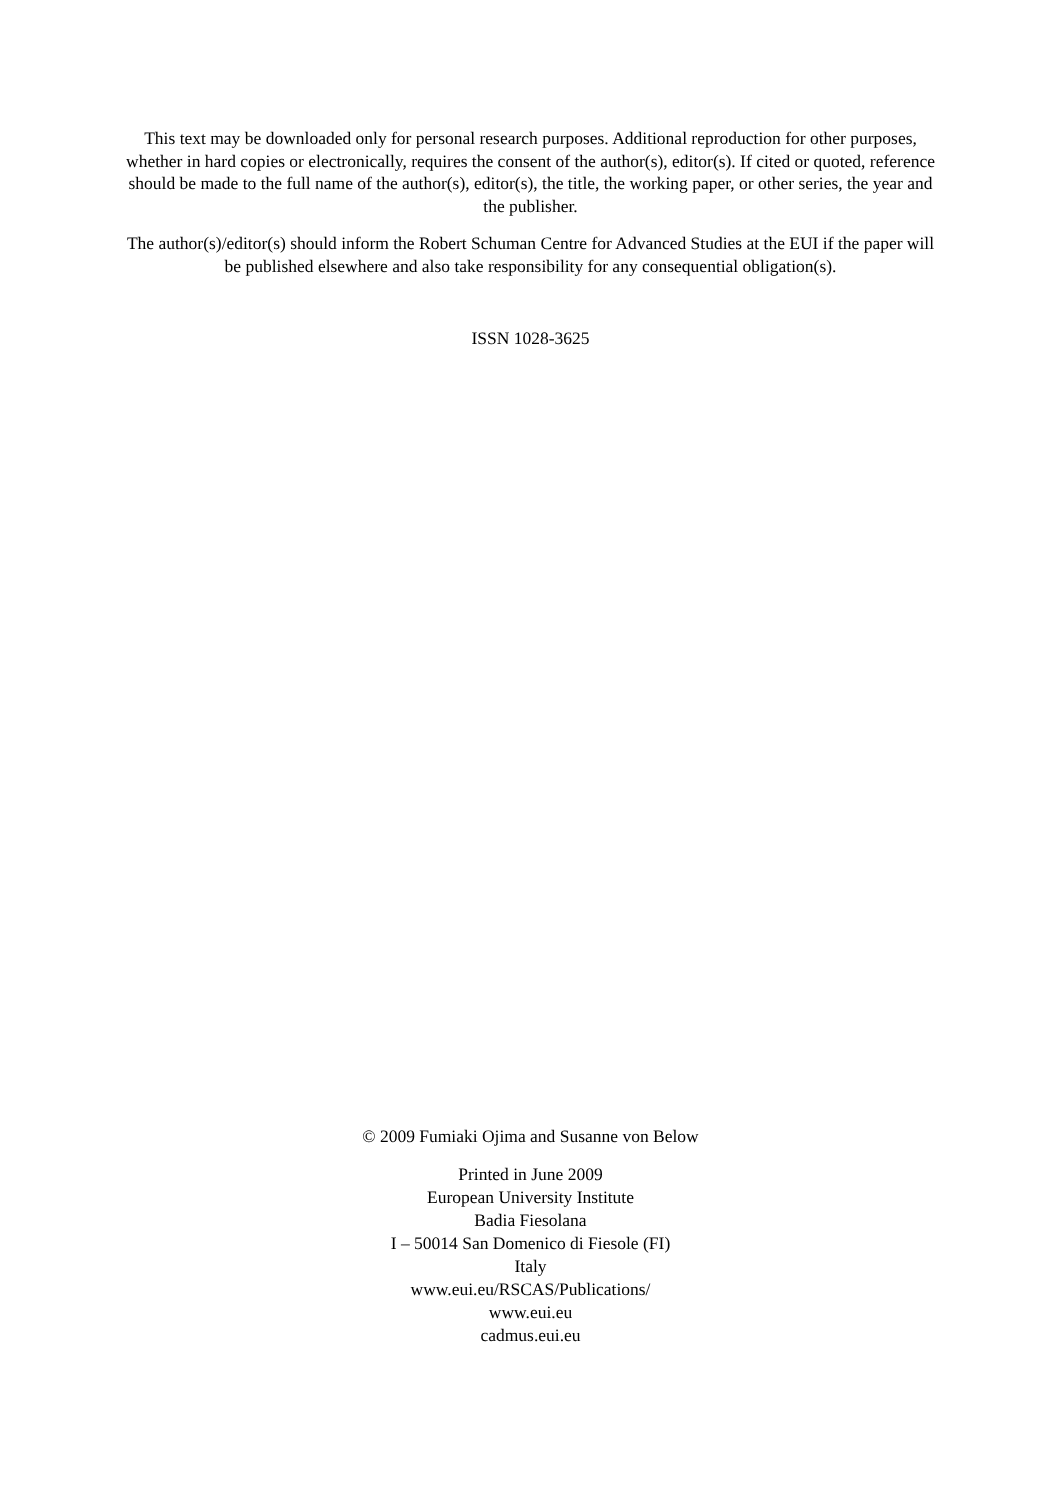This text may be downloaded only for personal research purposes. Additional reproduction for other purposes, whether in hard copies or electronically, requires the consent of the author(s), editor(s). If cited or quoted, reference should be made to the full name of the author(s), editor(s), the title, the working paper, or other series, the year and the publisher.
The author(s)/editor(s) should inform the Robert Schuman Centre for Advanced Studies at the EUI if the paper will be published elsewhere and also take responsibility for any consequential obligation(s).
ISSN 1028-3625
© 2009 Fumiaki Ojima and Susanne von Below
Printed in June 2009
European University Institute
Badia Fiesolana
I – 50014 San Domenico di Fiesole (FI)
Italy
www.eui.eu/RSCAS/Publications/
www.eui.eu
cadmus.eui.eu